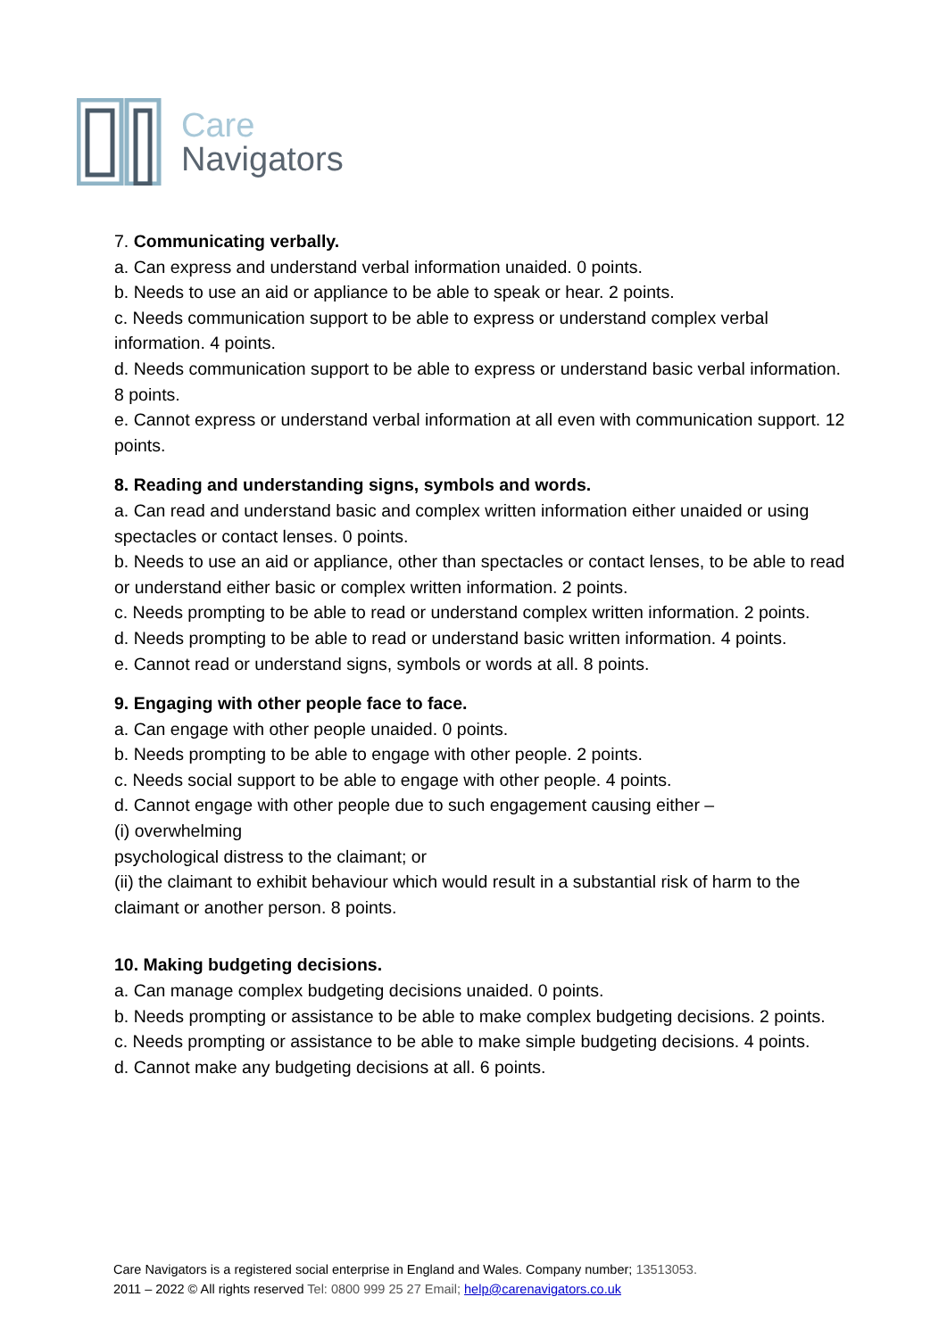Care
Navigators
7. Communicating verbally.
a. Can express and understand verbal information unaided. 0 points.
b. Needs to use an aid or appliance to be able to speak or hear. 2 points.
c. Needs communication support to be able to express or understand complex verbal information. 4 points.
d. Needs communication support to be able to express or understand basic verbal information. 8 points.
e. Cannot express or understand verbal information at all even with communication support. 12 points.
8. Reading and understanding signs, symbols and words.
a. Can read and understand basic and complex written information either unaided or using spectacles or contact lenses. 0 points.
b. Needs to use an aid or appliance, other than spectacles or contact lenses, to be able to read or understand either basic or complex written information. 2 points.
c. Needs prompting to be able to read or understand complex written information. 2 points.
d. Needs prompting to be able to read or understand basic written information. 4 points.
e. Cannot read or understand signs, symbols or words at all. 8 points.
9. Engaging with other people face to face.
a. Can engage with other people unaided. 0 points.
b. Needs prompting to be able to engage with other people. 2 points.
c. Needs social support to be able to engage with other people. 4 points.
d. Cannot engage with other people due to such engagement causing either –
(i) overwhelming
psychological distress to the claimant; or
(ii) the claimant to exhibit behaviour which would result in a substantial risk of harm to the claimant or another person. 8 points.
10. Making budgeting decisions.
a. Can manage complex budgeting decisions unaided. 0 points.
b. Needs prompting or assistance to be able to make complex budgeting decisions. 2 points.
c. Needs prompting or assistance to be able to make simple budgeting decisions. 4 points.
d. Cannot make any budgeting decisions at all. 6 points.
Care Navigators is a registered social enterprise in England and Wales. Company number; 13513053.
2011 – 2022 © All rights reserved Tel: 0800 999 25 27 Email; help@carenavigators.co.uk